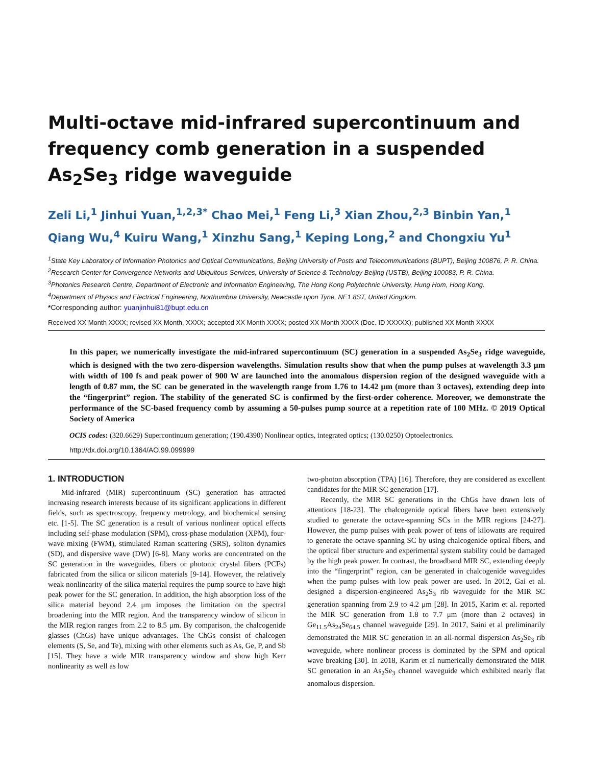Multi-octave mid-infrared supercontinuum and frequency comb generation in a suspended As<sub>2</sub>Se<sub>3</sub> ridge waveguide
Zeli Li,<sup>1</sup> Jinhui Yuan,<sup>1,2,3*</sup> Chao Mei,<sup>1</sup> Feng Li,<sup>3</sup> Xian Zhou,<sup>2,3</sup> Binbin Yan,<sup>1</sup> Qiang Wu,<sup>4</sup> Kuiru Wang,<sup>1</sup> Xinzhu Sang,<sup>1</sup> Keping Long,<sup>2</sup> and Chongxiu Yu<sup>1</sup>
<sup>1</sup> State Key Laboratory of Information Photonics and Optical Communications, Beijing University of Posts and Telecommunications (BUPT), Beijing 100876, P. R. China.
<sup>2</sup> Research Center for Convergence Networks and Ubiquitous Services, University of Science & Technology Beijing (USTB), Beijing 100083, P. R. China.
<sup>3</sup> Photonics Research Centre, Department of Electronic and Information Engineering, The Hong Kong Polytechnic University, Hung Hom, Hong Kong.
<sup>4</sup> Department of Physics and Electrical Engineering, Northumbria University, Newcastle upon Tyne, NE1 8ST, United Kingdom.
*Corresponding author: yuanjinhui81@bupt.edu.cn
Received XX Month XXXX; revised XX Month, XXXX; accepted XX Month XXXX; posted XX Month XXXX (Doc. ID XXXXX); published XX Month XXXX
In this paper, we numerically investigate the mid-infrared supercontinuum (SC) generation in a suspended As<sub>2</sub>Se<sub>3</sub> ridge waveguide, which is designed with the two zero-dispersion wavelengths. Simulation results show that when the pump pulses at wavelength 3.3 μm with width of 100 fs and peak power of 900 W are launched into the anomalous dispersion region of the designed waveguide with a length of 0.87 mm, the SC can be generated in the wavelength range from 1.76 to 14.42 μm (more than 3 octaves), extending deep into the “fingerprint” region. The stability of the generated SC is confirmed by the first-order coherence. Moreover, we demonstrate the performance of the SC-based frequency comb by assuming a 50-pulses pump source at a repetition rate of 100 MHz. © 2019 Optical Society of America
OCIS codes: (320.6629) Supercontinuum generation; (190.4390) Nonlinear optics, integrated optics; (130.0250) Optoelectronics.
http://dx.doi.org/10.1364/AO.99.099999
1. INTRODUCTION
Mid-infrared (MIR) supercontinuum (SC) generation has attracted increasing research interests because of its significant applications in different fields, such as spectroscopy, frequency metrology, and biochemical sensing etc. [1-5]. The SC generation is a result of various nonlinear optical effects including self-phase modulation (SPM), cross-phase modulation (XPM), four-wave mixing (FWM), stimulated Raman scattering (SRS), soliton dynamics (SD), and dispersive wave (DW) [6-8]. Many works are concentrated on the SC generation in the waveguides, fibers or photonic crystal fibers (PCFs) fabricated from the silica or silicon materials [9-14]. However, the relatively weak nonlinearity of the silica material requires the pump source to have high peak power for the SC generation. In addition, the high absorption loss of the silica material beyond 2.4 μm imposes the limitation on the spectral broadening into the MIR region. And the transparency window of silicon in the MIR region ranges from 2.2 to 8.5 μm. By comparison, the chalcogenide glasses (ChGs) have unique advantages. The ChGs consist of chalcogen elements (S, Se, and Te), mixing with other elements such as As, Ge, P, and Sb [15]. They have a wide MIR transparency window and show high Kerr nonlinearity as well as low
two-photon absorption (TPA) [16]. Therefore, they are considered as excellent candidates for the MIR SC generation [17].
Recently, the MIR SC generations in the ChGs have drawn lots of attentions [18-23]. The chalcogenide optical fibers have been extensively studied to generate the octave-spanning SCs in the MIR regions [24-27]. However, the pump pulses with peak power of tens of kilowatts are required to generate the octave-spanning SC by using chalcogenide optical fibers, and the optical fiber structure and experimental system stability could be damaged by the high peak power. In contrast, the broadband MIR SC, extending deeply into the “fingerprint” region, can be generated in chalcogenide waveguides when the pump pulses with low peak power are used. In 2012, Gai et al. designed a dispersion-engineered As<sub>2</sub>S<sub>3</sub> rib waveguide for the MIR SC generation spanning from 2.9 to 4.2 μm [28]. In 2015, Karim et al. reported the MIR SC generation from 1.8 to 7.7 μm (more than 2 octaves) in Ge<sub>11.5</sub>As<sub>24</sub>Se<sub>64.5</sub> channel waveguide [29]. In 2017, Saini et al preliminarily demonstrated the MIR SC generation in an all-normal dispersion As<sub>2</sub>Se<sub>3</sub> rib waveguide, where nonlinear process is dominated by the SPM and optical wave breaking [30]. In 2018, Karim et al numerically demonstrated the MIR SC generation in an As<sub>2</sub>Se<sub>3</sub> channel waveguide which exhibited nearly flat anomalous dispersion.